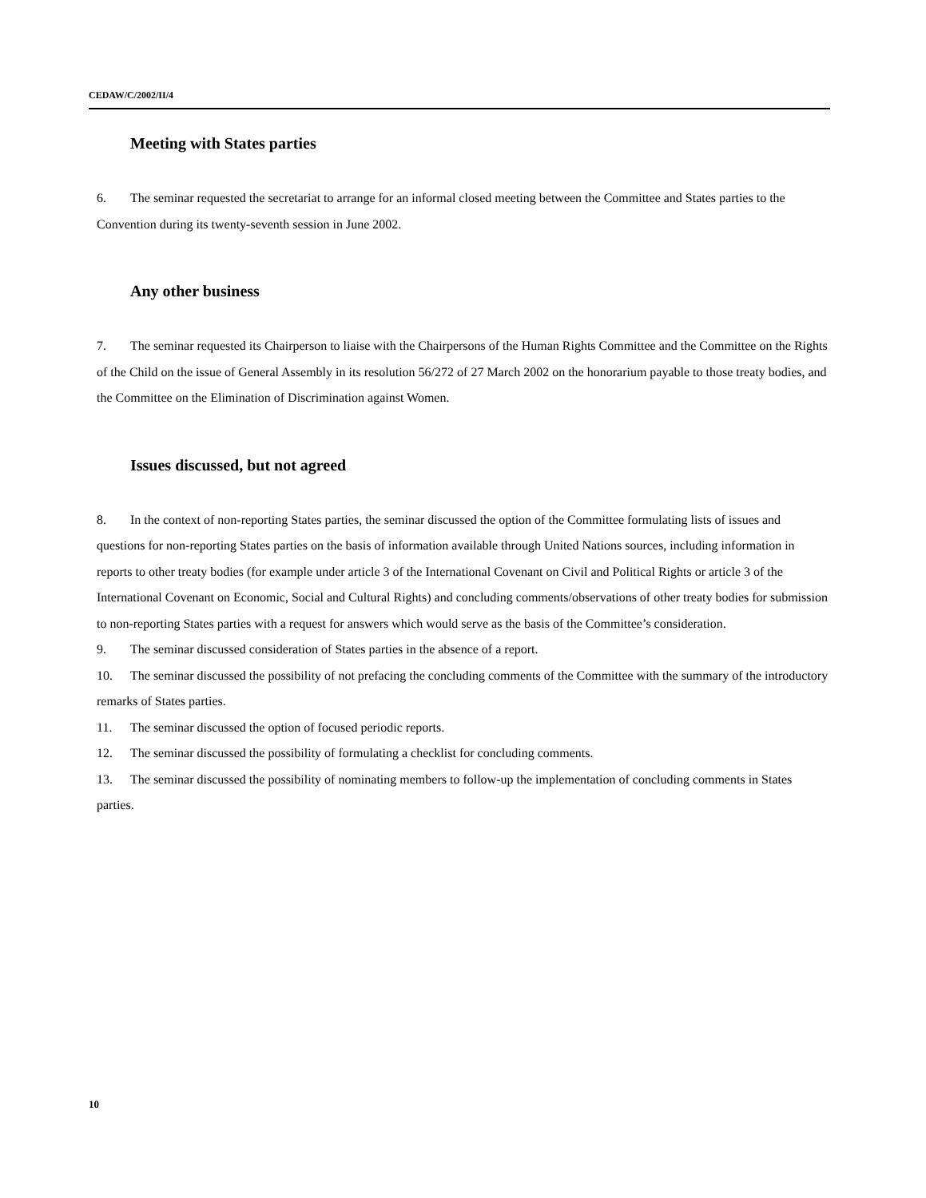CEDAW/C/2002/II/4
Meeting with States parties
6. The seminar requested the secretariat to arrange for an informal closed meeting between the Committee and States parties to the Convention during its twenty-seventh session in June 2002.
Any other business
7. The seminar requested its Chairperson to liaise with the Chairpersons of the Human Rights Committee and the Committee on the Rights of the Child on the issue of General Assembly in its resolution 56/272 of 27 March 2002 on the honorarium payable to those treaty bodies, and the Committee on the Elimination of Discrimination against Women.
Issues discussed, but not agreed
8. In the context of non-reporting States parties, the seminar discussed the option of the Committee formulating lists of issues and questions for non-reporting States parties on the basis of information available through United Nations sources, including information in reports to other treaty bodies (for example under article 3 of the International Covenant on Civil and Political Rights or article 3 of the International Covenant on Economic, Social and Cultural Rights) and concluding comments/observations of other treaty bodies for submission to non-reporting States parties with a request for answers which would serve as the basis of the Committee’s consideration.
9. The seminar discussed consideration of States parties in the absence of a report.
10. The seminar discussed the possibility of not prefacing the concluding comments of the Committee with the summary of the introductory remarks of States parties.
11. The seminar discussed the option of focused periodic reports.
12. The seminar discussed the possibility of formulating a checklist for concluding comments.
13. The seminar discussed the possibility of nominating members to follow-up the implementation of concluding comments in States parties.
10